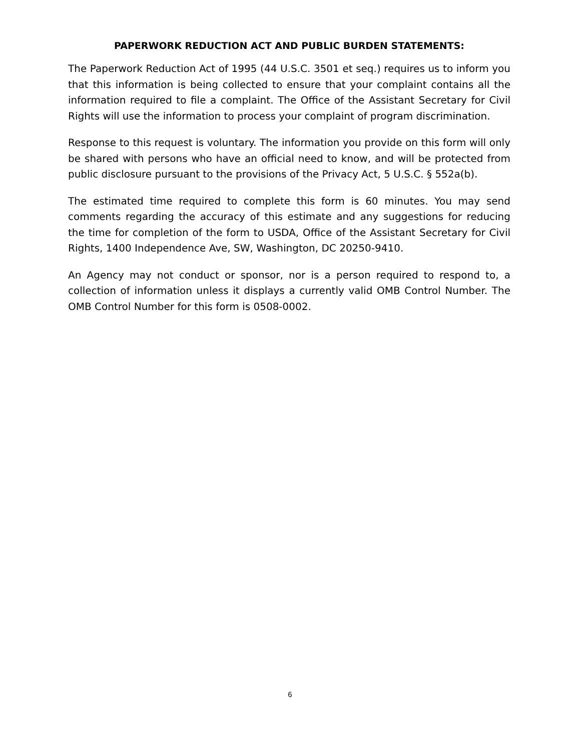PAPERWORK REDUCTION ACT AND PUBLIC BURDEN STATEMENTS:
The Paperwork Reduction Act of 1995 (44 U.S.C. 3501 et seq.) requires us to inform you that this information is being collected to ensure that your complaint contains all the information required to file a complaint. The Office of the Assistant Secretary for Civil Rights will use the information to process your complaint of program discrimination.
Response to this request is voluntary. The information you provide on this form will only be shared with persons who have an official need to know, and will be protected from public disclosure pursuant to the provisions of the Privacy Act, 5 U.S.C. § 552a(b).
The estimated time required to complete this form is 60 minutes. You may send comments regarding the accuracy of this estimate and any suggestions for reducing the time for completion of the form to USDA, Office of the Assistant Secretary for Civil Rights, 1400 Independence Ave, SW, Washington, DC 20250-9410.
An Agency may not conduct or sponsor, nor is a person required to respond to, a collection of information unless it displays a currently valid OMB Control Number. The OMB Control Number for this form is 0508-0002.
6